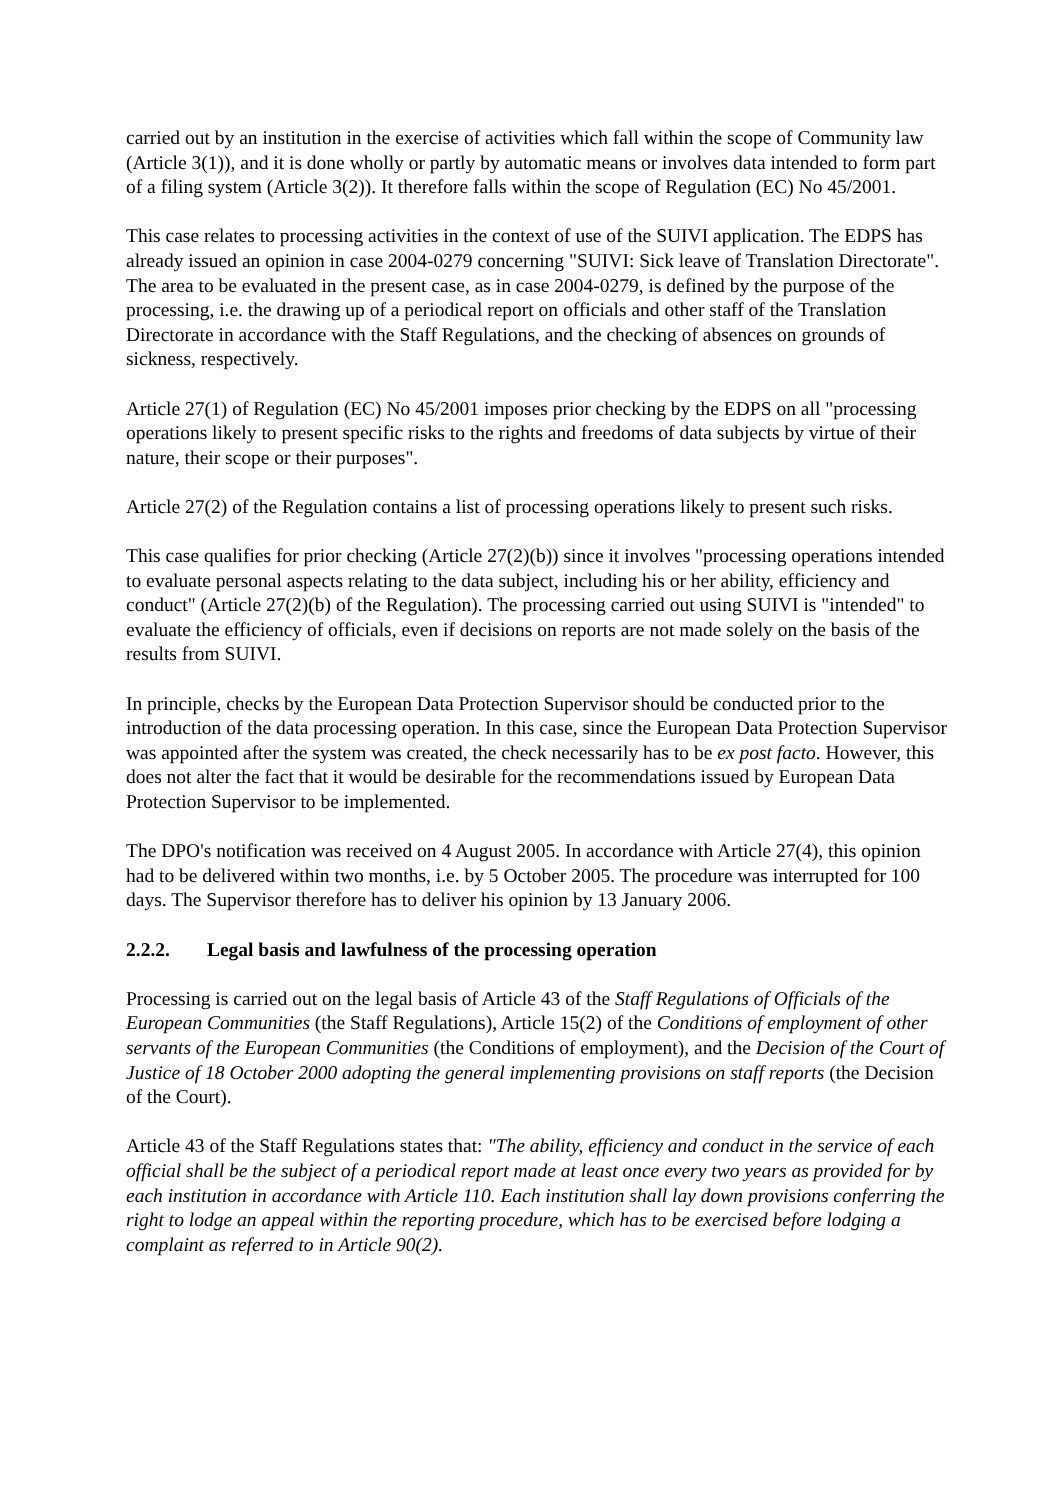carried out by an institution in the exercise of activities which fall within the scope of Community law (Article 3(1)), and it is done wholly or partly by automatic means or involves data intended to form part of a filing system (Article 3(2)). It therefore falls within the scope of Regulation (EC) No 45/2001.
This case relates to processing activities in the context of use of the SUIVI application. The EDPS has already issued an opinion in case 2004-0279 concerning "SUIVI: Sick leave of Translation Directorate". The area to be evaluated in the present case, as in case 2004-0279, is defined by the purpose of the processing, i.e. the drawing up of a periodical report on officials and other staff of the Translation Directorate in accordance with the Staff Regulations, and the checking of absences on grounds of sickness, respectively.
Article 27(1) of Regulation (EC) No 45/2001 imposes prior checking by the EDPS on all "processing operations likely to present specific risks to the rights and freedoms of data subjects by virtue of their nature, their scope or their purposes".
Article 27(2) of the Regulation contains a list of processing operations likely to present such risks.
This case qualifies for prior checking (Article 27(2)(b)) since it involves "processing operations intended to evaluate personal aspects relating to the data subject, including his or her ability, efficiency and conduct" (Article 27(2)(b) of the Regulation). The processing carried out using SUIVI is "intended" to evaluate the efficiency of officials, even if decisions on reports are not made solely on the basis of the results from SUIVI.
In principle, checks by the European Data Protection Supervisor should be conducted prior to the introduction of the data processing operation. In this case, since the European Data Protection Supervisor was appointed after the system was created, the check necessarily has to be ex post facto. However, this does not alter the fact that it would be desirable for the recommendations issued by European Data Protection Supervisor to be implemented.
The DPO's notification was received on 4 August 2005. In accordance with Article 27(4), this opinion had to be delivered within two months, i.e. by 5 October 2005. The procedure was interrupted for 100 days. The Supervisor therefore has to deliver his opinion by 13 January 2006.
2.2.2. Legal basis and lawfulness of the processing operation
Processing is carried out on the legal basis of Article 43 of the Staff Regulations of Officials of the European Communities (the Staff Regulations), Article 15(2) of the Conditions of employment of other servants of the European Communities (the Conditions of employment), and the Decision of the Court of Justice of 18 October 2000 adopting the general implementing provisions on staff reports (the Decision of the Court).
Article 43 of the Staff Regulations states that: "The ability, efficiency and conduct in the service of each official shall be the subject of a periodical report made at least once every two years as provided for by each institution in accordance with Article 110. Each institution shall lay down provisions conferring the right to lodge an appeal within the reporting procedure, which has to be exercised before lodging a complaint as referred to in Article 90(2).